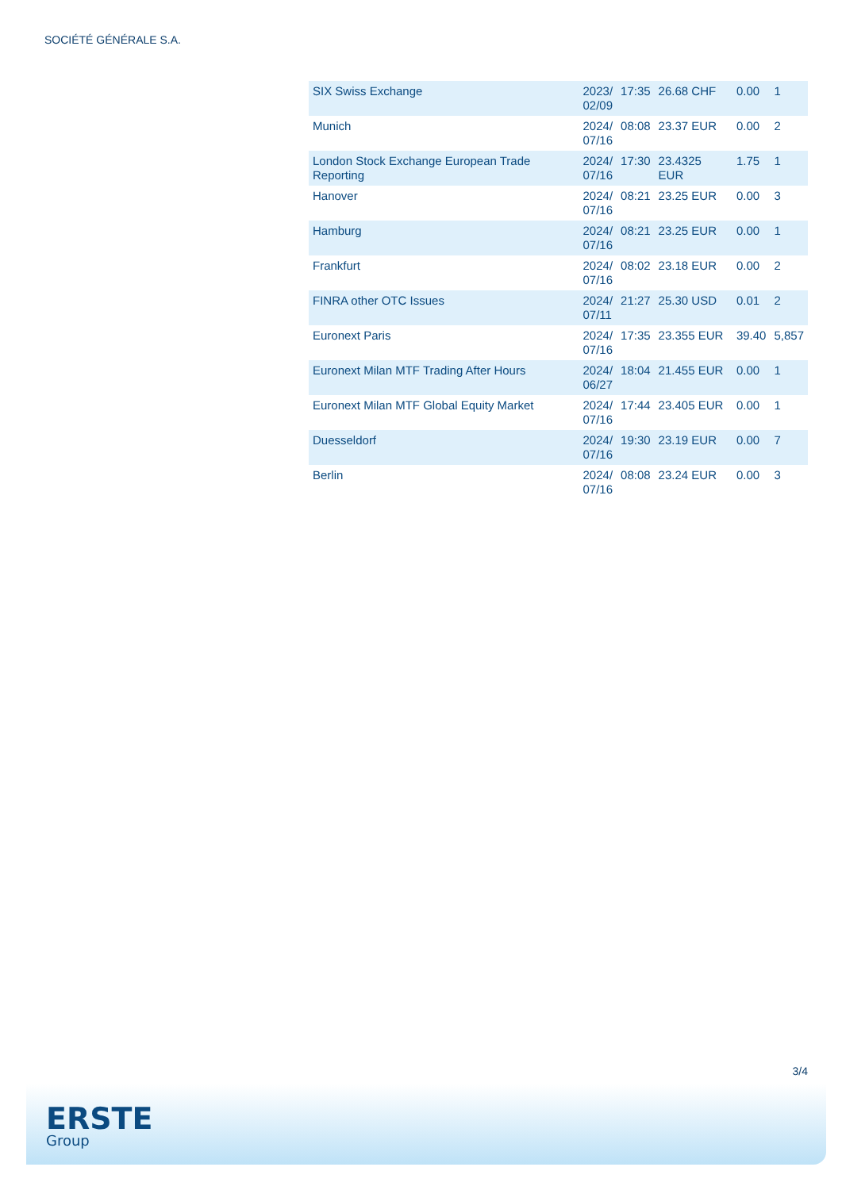SOCIÉTÉ GÉNÉRALE S.A.
| SIX Swiss Exchange | 2023/ 02/09 | 17:35 | 26.68 CHF | 0.00 | 1 |
| Munich | 2024/ 07/16 | 08:08 | 23.37 EUR | 0.00 | 2 |
| London Stock Exchange European Trade Reporting | 2024/ 07/16 | 17:30 | 23.4325 EUR | 1.75 | 1 |
| Hanover | 2024/ 07/16 | 08:21 | 23.25 EUR | 0.00 | 3 |
| Hamburg | 2024/ 07/16 | 08:21 | 23.25 EUR | 0.00 | 1 |
| Frankfurt | 2024/ 07/16 | 08:02 | 23.18 EUR | 0.00 | 2 |
| FINRA other OTC Issues | 2024/ 07/11 | 21:27 | 25.30 USD | 0.01 | 2 |
| Euronext Paris | 2024/ 07/16 | 17:35 | 23.355 EUR | 39.40 | 5,857 |
| Euronext Milan MTF Trading After Hours | 2024/ 06/27 | 18:04 | 21.455 EUR | 0.00 | 1 |
| Euronext Milan MTF Global Equity Market | 2024/ 07/16 | 17:44 | 23.405 EUR | 0.00 | 1 |
| Duesseldorf | 2024/ 07/16 | 19:30 | 23.19 EUR | 0.00 | 7 |
| Berlin | 2024/ 07/16 | 08:08 | 23.24 EUR | 0.00 | 3 |
3/4
ERSTE
Group